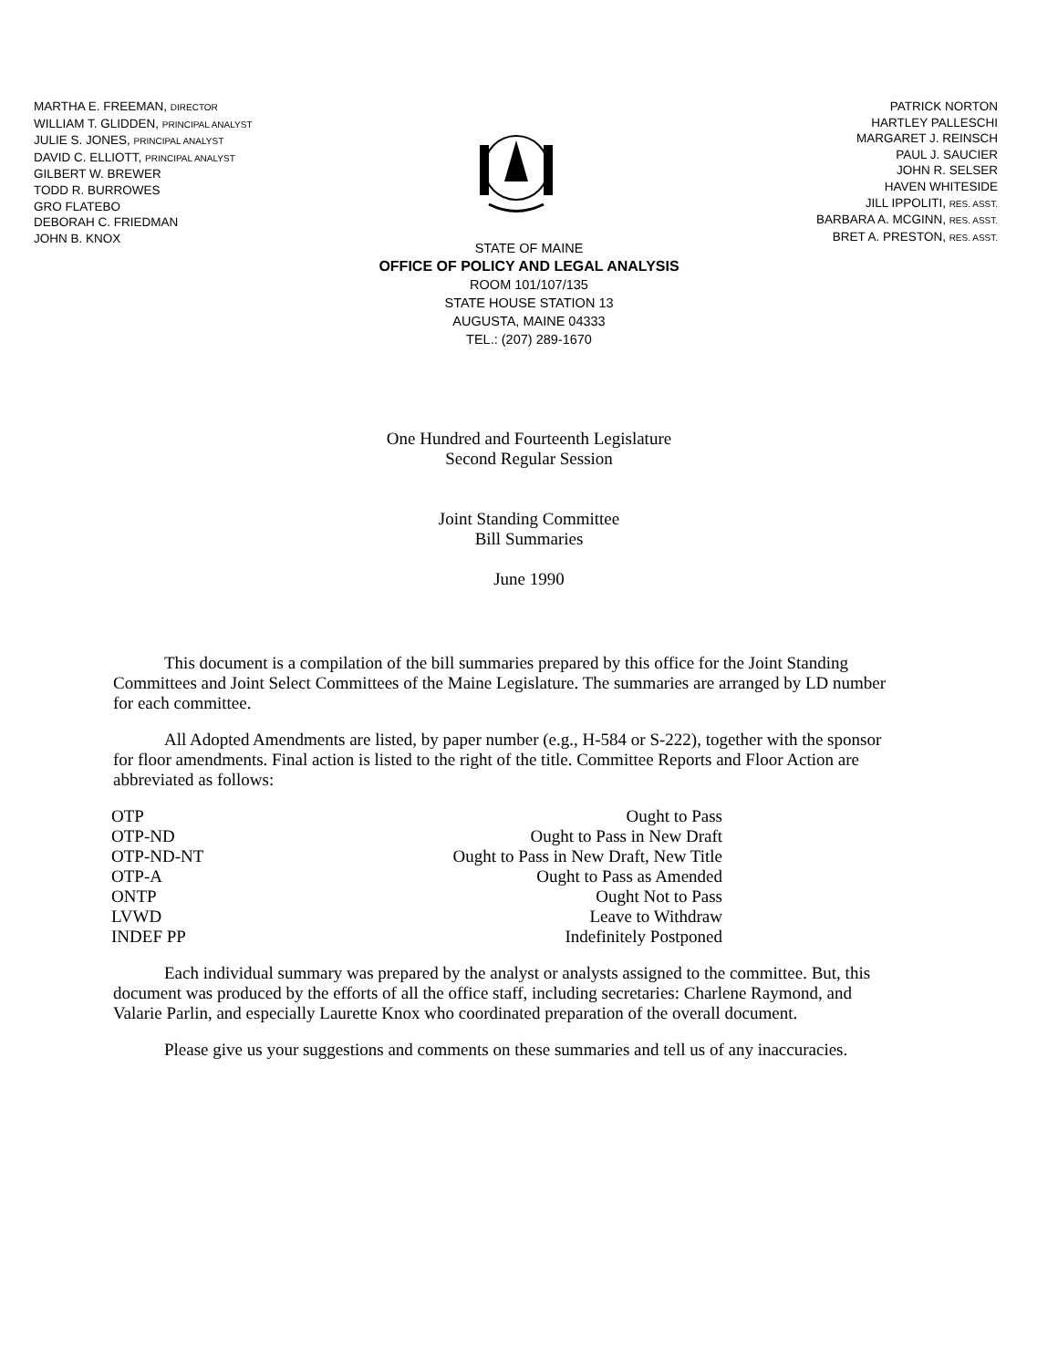MARTHA E. FREEMAN, DIRECTOR
WILLIAM T. GLIDDEN, PRINCIPAL ANALYST
JULIE S. JONES, PRINCIPAL ANALYST
DAVID C. ELLIOTT, PRINCIPAL ANALYST
GILBERT W. BREWER
TODD R. BURROWES
GRO FLATEBO
DEBORAH C. FRIEDMAN
JOHN B. KNOX
PATRICK NORTON
HARTLEY PALLESCHI
MARGARET J. REINSCH
PAUL J. SAUCIER
JOHN R. SELSER
HAVEN WHITESIDE
JILL IPPOLITI, RES. ASST.
BARBARA A. MCGINN, RES. ASST.
BRET A. PRESTON, RES. ASST.
STATE OF MAINE
OFFICE OF POLICY AND LEGAL ANALYSIS
ROOM 101/107/135
STATE HOUSE STATION 13
AUGUSTA, MAINE 04333
TEL.: (207) 289-1670
One Hundred and Fourteenth Legislature
Second Regular Session
Joint Standing Committee
Bill Summaries
June 1990
This document is a compilation of the bill summaries prepared by this office for the Joint Standing Committees and Joint Select Committees of the Maine Legislature. The summaries are arranged by LD number for each committee.
All Adopted Amendments are listed, by paper number (e.g., H-584 or S-222), together with the sponsor for floor amendments. Final action is listed to the right of the title. Committee Reports and Floor Action are abbreviated as follows:
| OTP | Ought to Pass |
| OTP-ND | Ought to Pass in New Draft |
| OTP-ND-NT | Ought to Pass in New Draft, New Title |
| OTP-A | Ought to Pass as Amended |
| ONTP | Ought Not to Pass |
| LVWD | Leave to Withdraw |
| INDEF PP | Indefinitely Postponed |
Each individual summary was prepared by the analyst or analysts assigned to the committee. But, this document was produced by the efforts of all the office staff, including secretaries: Charlene Raymond, and Valarie Parlin, and especially Laurette Knox who coordinated preparation of the overall document.
Please give us your suggestions and comments on these summaries and tell us of any inaccuracies.